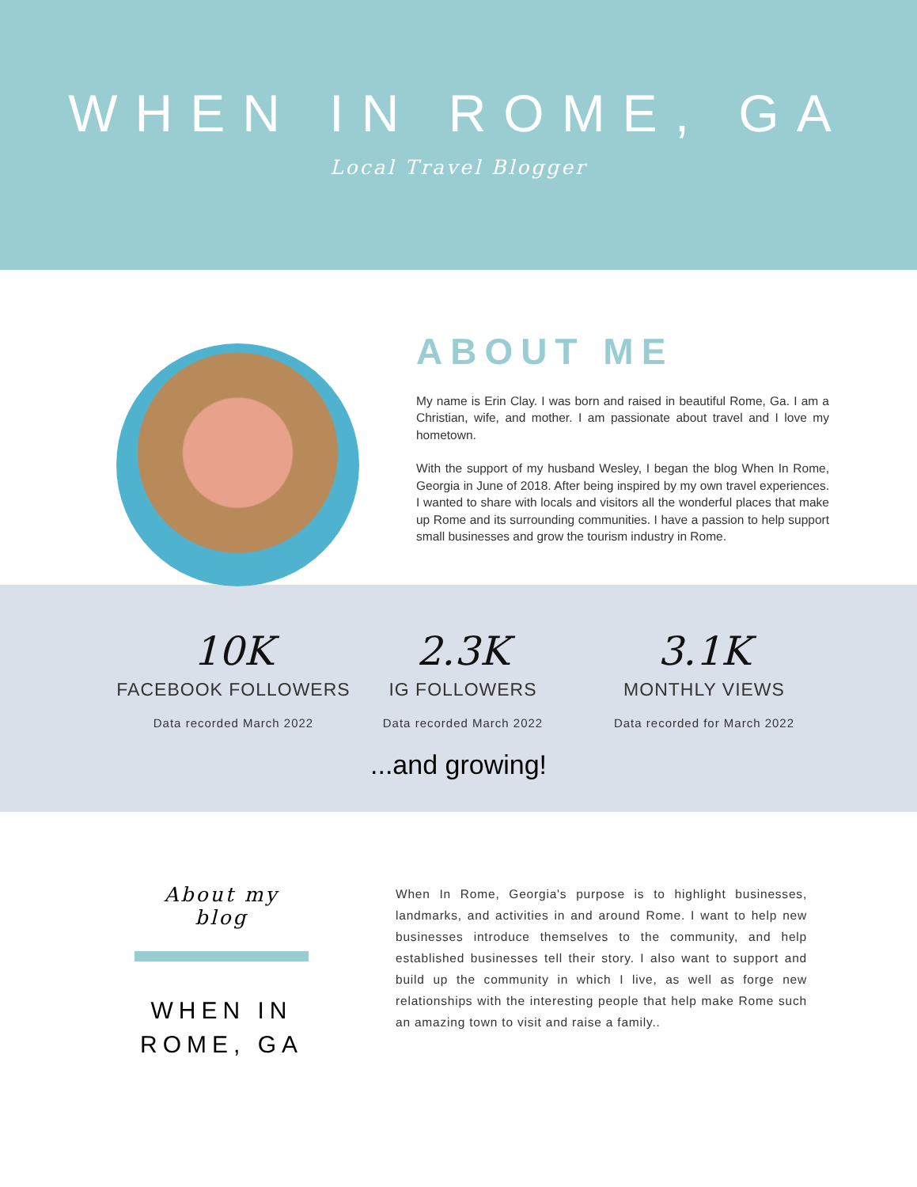WHEN IN ROME, GA
Local Travel Blogger
ABOUT ME
My name is Erin Clay. I was born and raised in beautiful Rome, Ga. I am a Christian, wife, and mother. I am passionate about travel and I love my hometown.
With the support of my husband Wesley, I began the blog When In Rome, Georgia in June of 2018. After being inspired by my own travel experiences. I wanted to share with locals and visitors all the wonderful places that make up Rome and its surrounding communities. I have a passion to help support small businesses and grow the tourism industry in Rome.
10K
FACEBOOK FOLLOWERS
Data recorded March 2022
2.3K
IG FOLLOWERS
Data recorded March 2022
3.1K
MONTHLY VIEWS
Data recorded for March 2022
...and growing!
About my blog
WHEN IN ROME, GA
When In Rome, Georgia's purpose is to highlight businesses, landmarks, and activities in and around Rome. I want to help new businesses introduce themselves to the community, and help established businesses tell their story. I also want to support and build up the community in which I live, as well as forge new relationships with the interesting people that help make Rome such an amazing town to visit and raise a family..